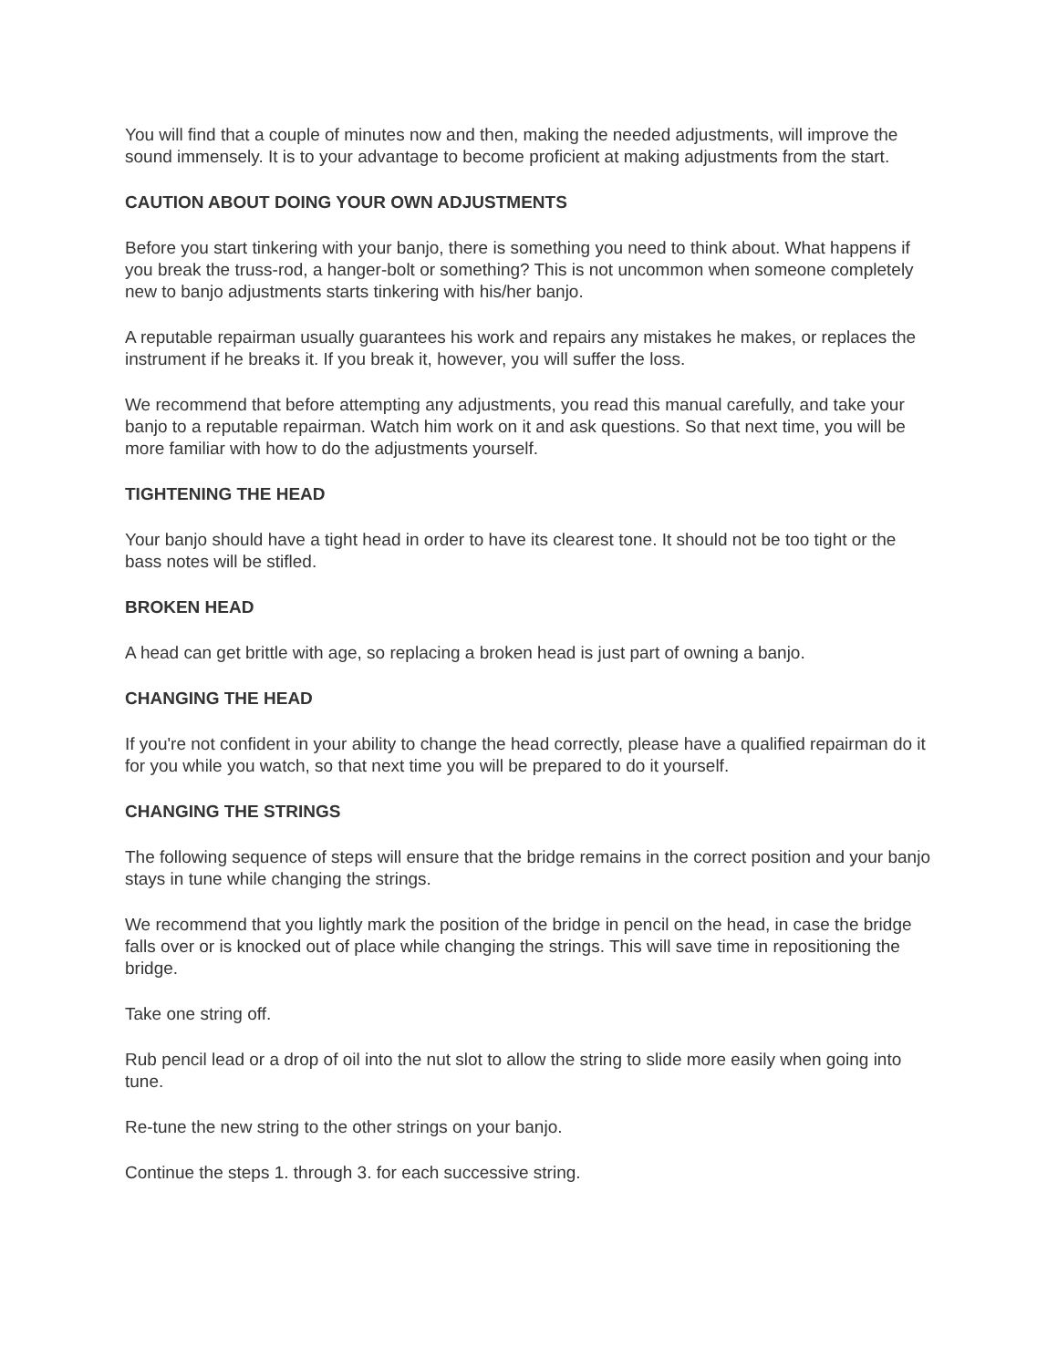You will find that a couple of minutes now and then, making the needed adjustments, will improve the sound immensely. It is to your advantage to become proficient at making adjustments from the start.
CAUTION ABOUT DOING YOUR OWN ADJUSTMENTS
Before you start tinkering with your banjo, there is something you need to think about. What happens if you break the truss-rod, a hanger-bolt or something? This is not uncommon when someone completely new to banjo adjustments starts tinkering with his/her banjo.
A reputable repairman usually guarantees his work and repairs any mistakes he makes, or replaces the instrument if he breaks it. If you break it, however, you will suffer the loss.
We recommend that before attempting any adjustments, you read this manual carefully, and take your banjo to a reputable repairman. Watch him work on it and ask questions. So that next time, you will be more familiar with how to do the adjustments yourself.
TIGHTENING THE HEAD
Your banjo should have a tight head in order to have its clearest tone. It should not be too tight or the bass notes will be stifled.
BROKEN HEAD
A head can get brittle with age, so replacing a broken head is just part of owning a banjo.
CHANGING THE HEAD
If you're not confident in your ability to change the head correctly, please have a qualified repairman do it for you while you watch, so that next time you will be prepared to do it yourself.
CHANGING THE STRINGS
The following sequence of steps will ensure that the bridge remains in the correct position and your banjo stays in tune while changing the strings.
We recommend that you lightly mark the position of the bridge in pencil on the head, in case the bridge falls over or is knocked out of place while changing the strings. This will save time in repositioning the bridge.
Take one string off.
Rub pencil lead or a drop of oil into the nut slot to allow the string to slide more easily when going into tune.
Re-tune the new string to the other strings on your banjo.
Continue the steps 1. through 3. for each successive string.